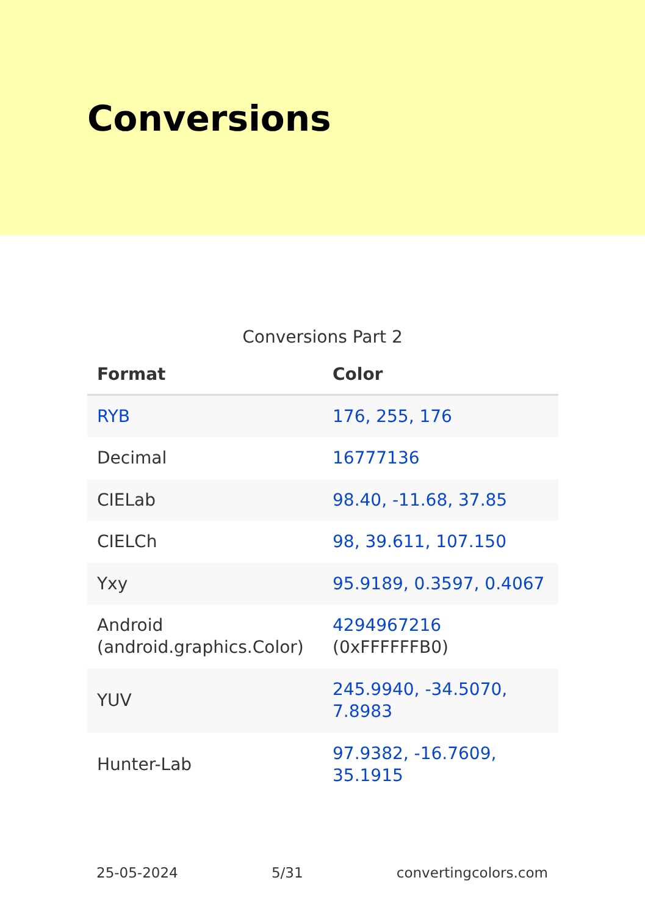Conversions
Conversions Part 2
| Format | Color |
| --- | --- |
| RYB | 176, 255, 176 |
| Decimal | 16777136 |
| CIELab | 98.40, -11.68, 37.85 |
| CIELCh | 98, 39.611, 107.150 |
| Yxy | 95.9189, 0.3597, 0.4067 |
| Android (android.graphics.Color) | 4294967216 (0xFFFFFFB0) |
| YUV | 245.9940, -34.5070, 7.8983 |
| Hunter-Lab | 97.9382, -16.7609, 35.1915 |
25-05-2024 5/31 convertingcolors.com